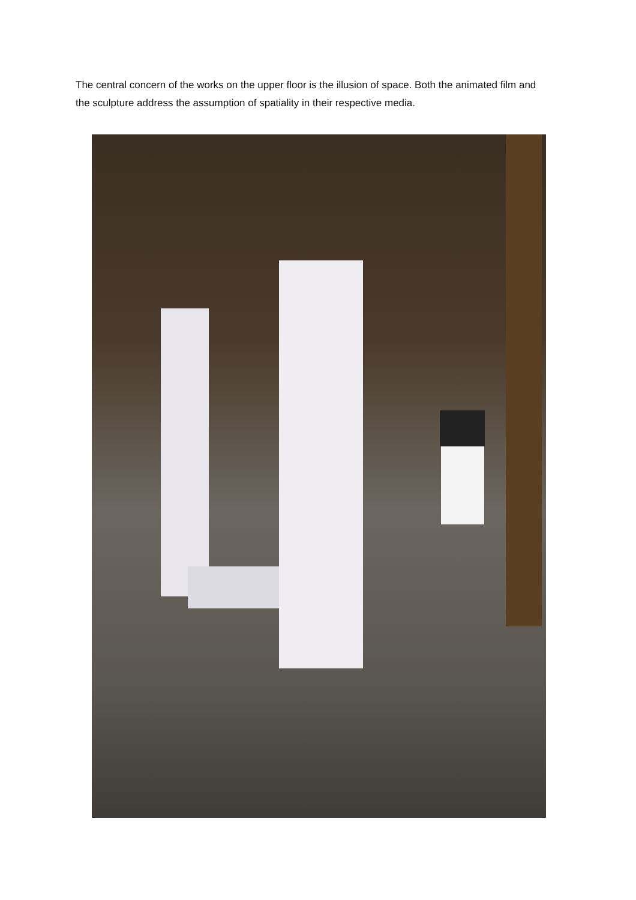The central concern of the works on the upper floor is the illusion of space. Both the animated film and the sculpture address the assumption of spatiality in their respective media.